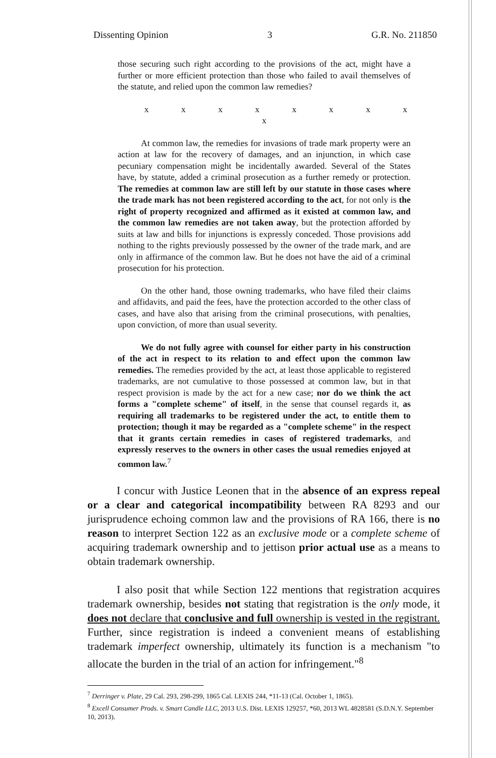Dissenting Opinion 3 G.R. No. 211850
those securing such right according to the provisions of the act, might have a further or more efficient protection than those who failed to avail themselves of the statute, and relied upon the common law remedies?
x x x x x x x x x
At common law, the remedies for invasions of trade mark property were an action at law for the recovery of damages, and an injunction, in which case pecuniary compensation might be incidentally awarded. Several of the States have, by statute, added a criminal prosecution as a further remedy or protection. The remedies at common law are still left by our statute in those cases where the trade mark has not been registered according to the act, for not only is the right of property recognized and affirmed as it existed at common law, and the common law remedies are not taken away, but the protection afforded by suits at law and bills for injunctions is expressly conceded. Those provisions add nothing to the rights previously possessed by the owner of the trade mark, and are only in affirmance of the common law. But he does not have the aid of a criminal prosecution for his protection.
On the other hand, those owning trademarks, who have filed their claims and affidavits, and paid the fees, have the protection accorded to the other class of cases, and have also that arising from the criminal prosecutions, with penalties, upon conviction, of more than usual severity.
We do not fully agree with counsel for either party in his construction of the act in respect to its relation to and effect upon the common law remedies. The remedies provided by the act, at least those applicable to registered trademarks, are not cumulative to those possessed at common law, but in that respect provision is made by the act for a new case; nor do we think the act forms a "complete scheme" of itself, in the sense that counsel regards it, as requiring all trademarks to be registered under the act, to entitle them to protection; though it may be regarded as a "complete scheme" in the respect that it grants certain remedies in cases of registered trademarks, and expressly reserves to the owners in other cases the usual remedies enjoyed at common law.<sup>7</sup>
I concur with Justice Leonen that in the absence of an express repeal or a clear and categorical incompatibility between RA 8293 and our jurisprudence echoing common law and the provisions of RA 166, there is no reason to interpret Section 122 as an exclusive mode or a complete scheme of acquiring trademark ownership and to jettison prior actual use as a means to obtain trademark ownership.
I also posit that while Section 122 mentions that registration acquires trademark ownership, besides not stating that registration is the only mode, it does not declare that conclusive and full ownership is vested in the registrant. Further, since registration is indeed a convenient means of establishing trademark imperfect ownership, ultimately its function is a mechanism "to allocate the burden in the trial of an action for infringement."<sup>8</sup>
<sup>7</sup> Derringer v. Plate, 29 Cal. 293, 298-299, 1865 Cal. LEXIS 244, *11-13 (Cal. October 1, 1865).
<sup>8</sup> Excell Consumer Prods. v. Smart Candle LLC, 2013 U.S. Dist. LEXIS 129257, *60, 2013 WL 4828581 (S.D.N.Y. September 10, 2013).